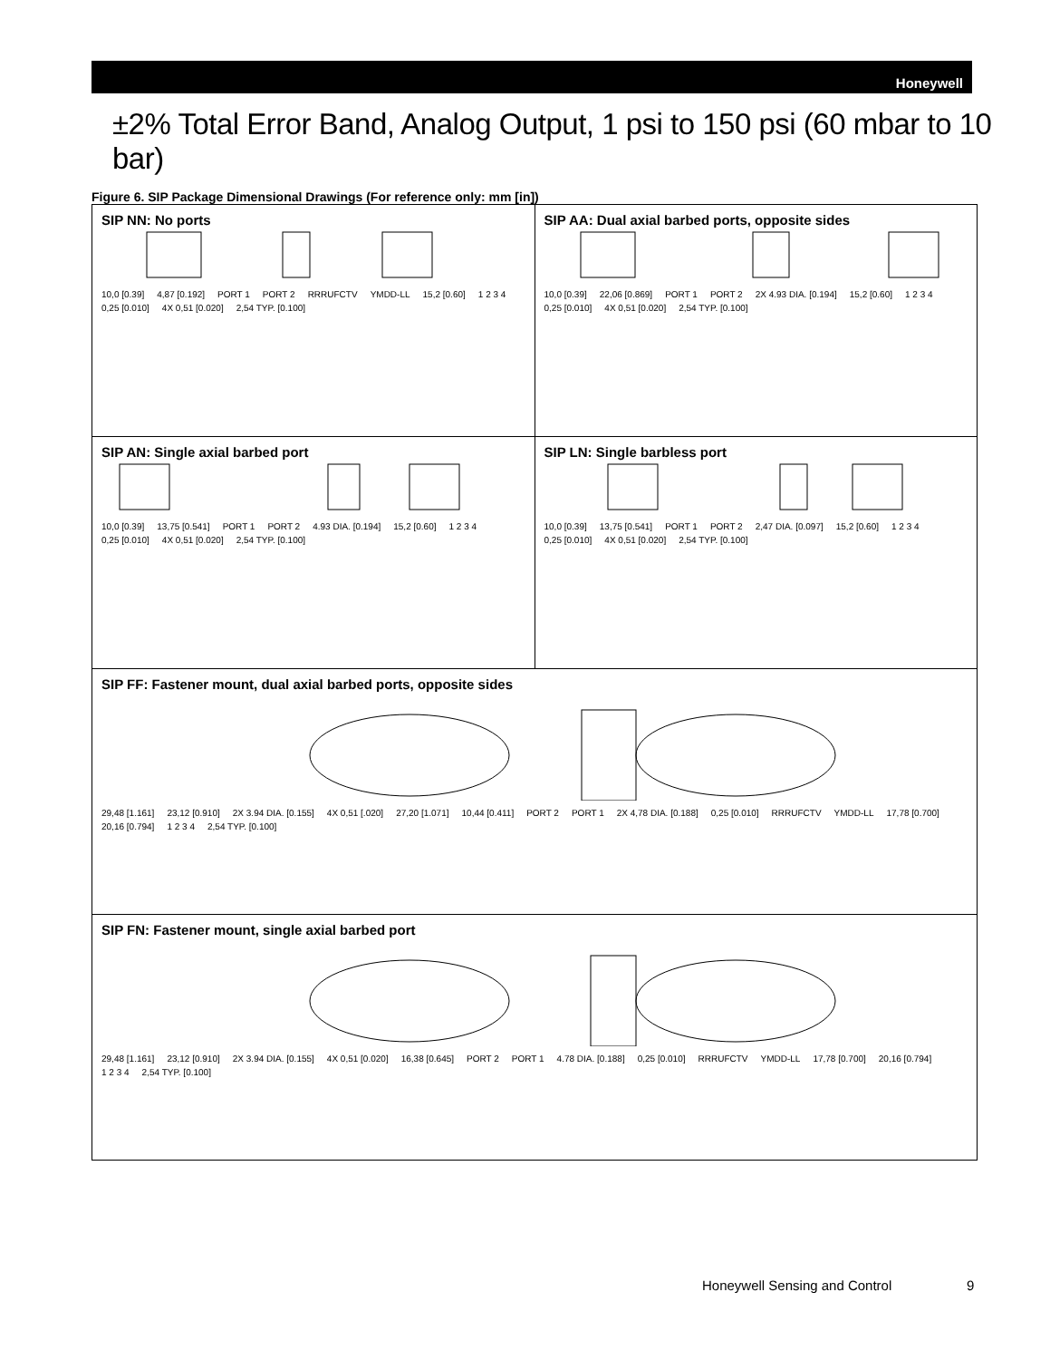Honeywell
±2% Total Error Band, Analog Output, 1 psi to 150 psi (60 mbar to 10 bar)
Figure 6. SIP Package Dimensional Drawings (For reference only: mm [in])
SIP NN: No ports
10,0 [0.39] 4,87 [0.192] PORT 1 PORT 2 RRRUFCTV YMDD-LL 15,2 [0.60] 1 2 3 4 0,25 [0.010] 4X 0,51 [0.020] 2,54 TYP. [0.100]
SIP AA: Dual axial barbed ports, opposite sides
10,0 [0.39] 22,06 [0.869] PORT 1 PORT 2 2X 4.93 DIA. [0.194] 15,2 [0.60] 1 2 3 4 0,25 [0.010] 4X 0,51 [0.020] 2,54 TYP. [0.100]
SIP AN: Single axial barbed port
10,0 [0.39] 13,75 [0.541] PORT 1 PORT 2 4.93 DIA. [0.194] 15,2 [0.60] 1 2 3 4 0,25 [0.010] 4X 0,51 [0.020] 2,54 TYP. [0.100]
SIP LN: Single barbless port
10,0 [0.39] 13,75 [0.541] PORT 1 PORT 2 2,47 DIA. [0.097] 15,2 [0.60] 1 2 3 4 0,25 [0.010] 4X 0,51 [0.020] 2,54 TYP. [0.100]
SIP FF: Fastener mount, dual axial barbed ports, opposite sides
29,48 [1.161] 23,12 [0.910] 2X 3.94 DIA. [0.155] 4X 0,51 [.020] 27,20 [1.071] 10,44 [0.411] PORT 2 PORT 1 2X 4,78 DIA. [0.188] 0,25 [0.010] RRRUFCTV YMDD-LL 17,78 [0.700] 20,16 [0.794] 1 2 3 4 2,54 TYP. [0.100]
SIP FN: Fastener mount, single axial barbed port
29,48 [1.161] 23,12 [0.910] 2X 3.94 DIA. [0.155] 4X 0,51 [0.020] 16,38 [0.645] PORT 2 PORT 1 4.78 DIA. [0.188] 0,25 [0.010] RRRUFCTV YMDD-LL 17,78 [0.700] 20,16 [0.794] 1 2 3 4 2,54 TYP. [0.100]
Honeywell Sensing and Control 9